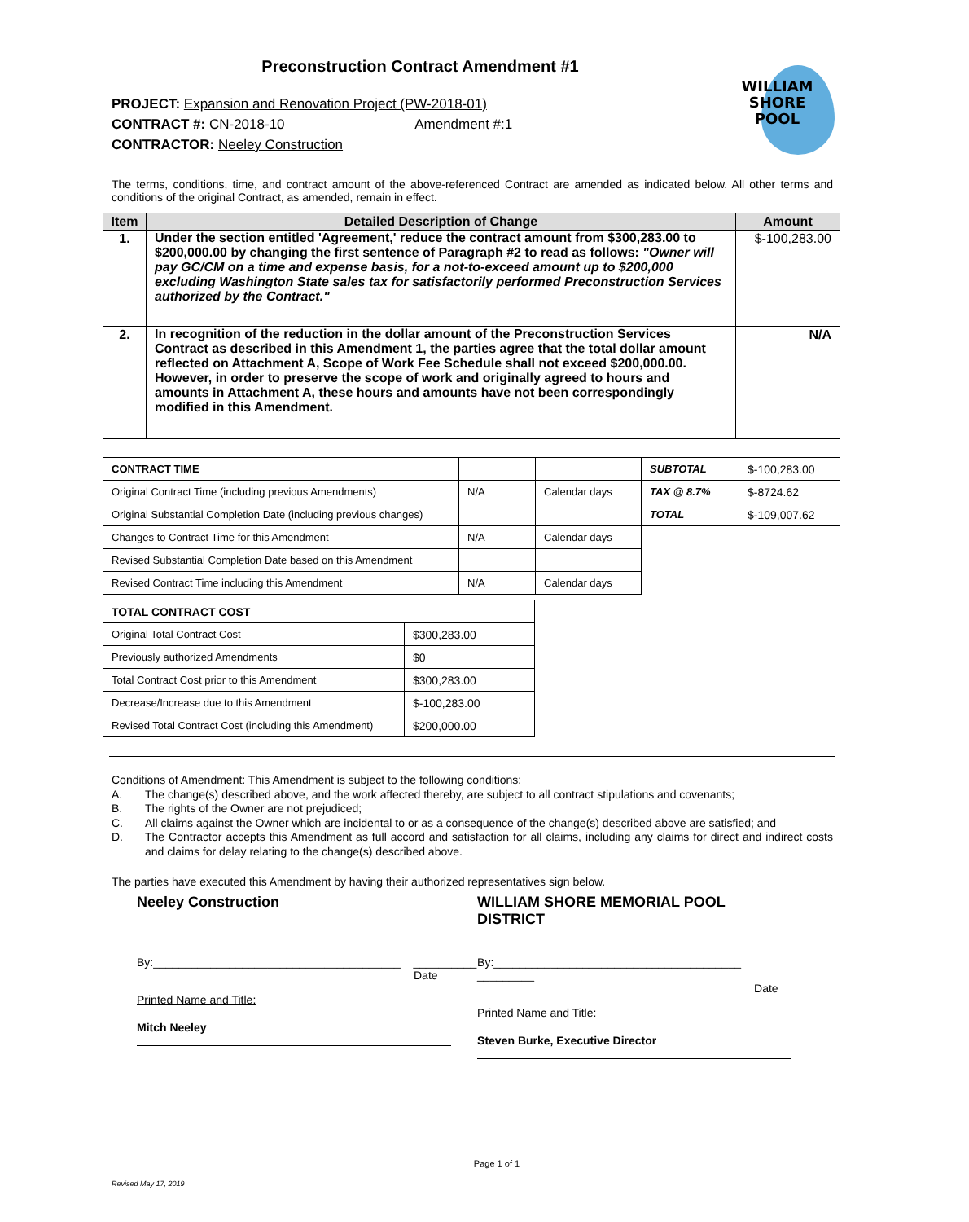WILLIAM
SHORE
POOL
Preconstruction Contract Amendment #1
PROJECT: Expansion and Renovation Project (PW-2018-01)
CONTRACT #: CN-2018-10 Amendment #:1
CONTRACTOR: Neeley Construction
The terms, conditions, time, and contract amount of the above-referenced Contract are amended as indicated below. All other terms and conditions of the original Contract, as amended, remain in effect.
| Item | Detailed Description of Change | Amount |
| --- | --- | --- |
| 1. | Under the section entitled 'Agreement,' reduce the contract amount from $300,283.00 to $200,000.00 by changing the first sentence of Paragraph #2 to read as follows: "Owner will pay GC/CM on a time and expense basis, for a not-to-exceed amount up to $200,000 excluding Washington State sales tax for satisfactorily performed Preconstruction Services authorized by the Contract." | $-100,283.00 |
| 2. | In recognition of the reduction in the dollar amount of the Preconstruction Services Contract as described in this Amendment 1, the parties agree that the total dollar amount reflected on Attachment A, Scope of Work Fee Schedule shall not exceed $200,000.00. However, in order to preserve the scope of work and originally agreed to hours and amounts in Attachment A, these hours and amounts have not been correspondingly modified in this Amendment. | N/A |
| CONTRACT TIME | | | SUBTOTAL | $-100,283.00 |
| Original Contract Time (including previous Amendments) | N/A | Calendar days | TAX @ 8.7% | $-8724.62 |
| Original Substantial Completion Date (including previous changes) | | | TOTAL | $-109,007.62 |
| Changes to Contract Time for this Amendment | N/A | Calendar days | | |
| Revised Substantial Completion Date based on this Amendment | | | | |
| Revised Contract Time including this Amendment | N/A | Calendar days | | |
| TOTAL CONTRACT COST | |
| Original Total Contract Cost | $300,283.00 |
| Previously authorized Amendments | $0 |
| Total Contract Cost prior to this Amendment | $300,283.00 |
| Decrease/Increase due to this Amendment | $-100,283.00 |
| Revised Total Contract Cost (including this Amendment) | $200,000.00 |
Conditions of Amendment: This Amendment is subject to the following conditions:
A. The change(s) described above, and the work affected thereby, are subject to all contract stipulations and covenants;
B. The rights of the Owner are not prejudiced;
C. All claims against the Owner which are incidental to or as a consequence of the change(s) described above are satisfied; and
D. The Contractor accepts this Amendment as full accord and satisfaction for all claims, including any claims for direct and indirect costs and claims for delay relating to the change(s) described above.
The parties have executed this Amendment by having their authorized representatives sign below.
Neeley Construction
By:_______________________________________ __________
Date
Printed Name and Title:
Mitch Neeley
WILLIAM SHORE MEMORIAL POOL
DISTRICT
By:_______________________________________ _________
Date
Printed Name and Title:
Steven Burke, Executive Director
Page 1 of 1
Revised May 17, 2019